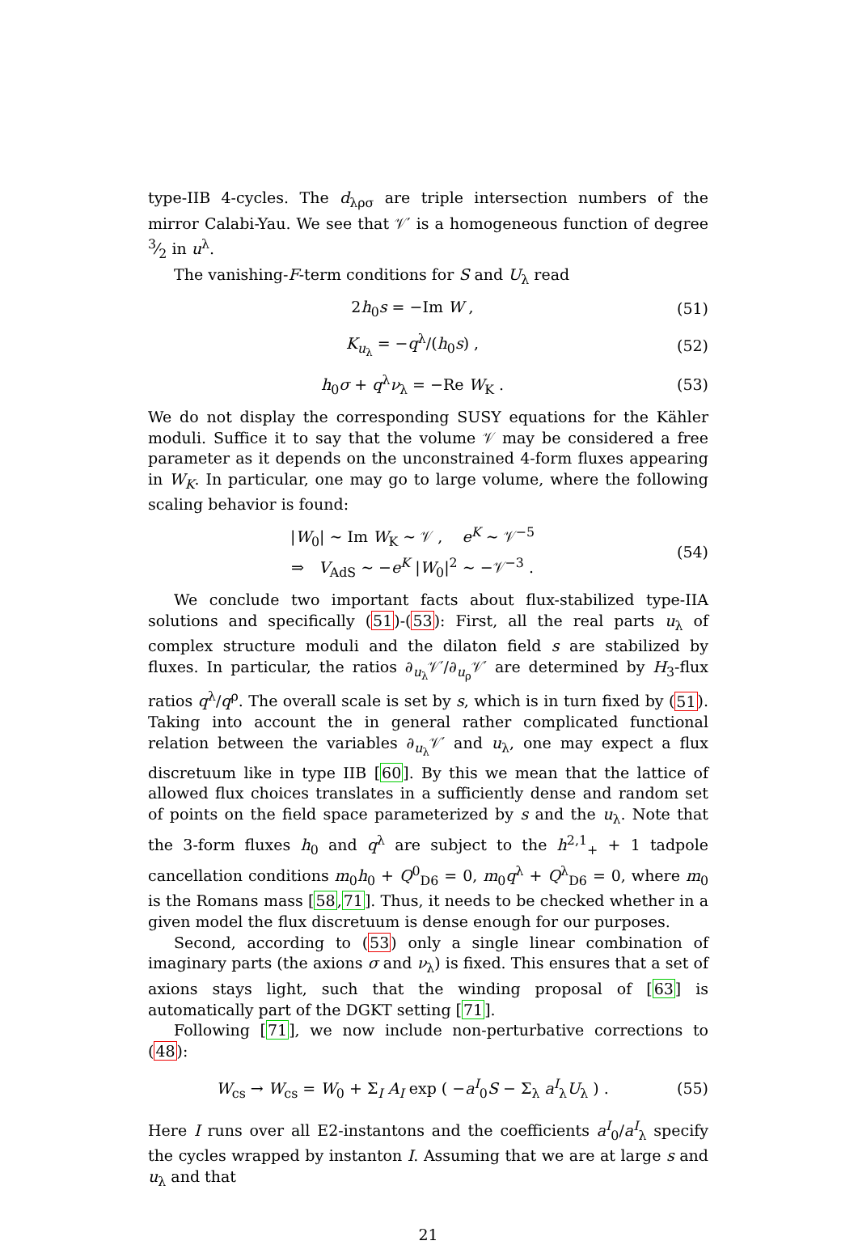type-IIB 4-cycles. The d<sub>λρσ</sub> are triple intersection numbers of the mirror Calabi-Yau. We see that 𝒱′ is a homogeneous function of degree 3⁄2 in u<sup>λ</sup>.
The vanishing-F-term conditions for S and U<sub>λ</sub> read
2h<sub>0</sub>s = −Im W , (51)
K<sub>u<sub>λ</sub></sub> = −q<sup>λ</sup>/(h<sub>0</sub>s) , (52)
h<sub>0</sub>σ + q<sup>λ</sup>ν<sub>λ</sub> = −Re W<sub>K</sub> . (53)
We do not display the corresponding SUSY equations for the Kähler moduli. Suffice it to say that the volume 𝒱 may be considered a free parameter as it depends on the unconstrained 4-form fluxes appearing in W<sub>K</sub>. In particular, one may go to large volume, where the following scaling behavior is found:
|W<sub>0</sub>| ∼ Im W<sub>K</sub> ∼ 𝒱 , e<sup>K</sup> ∼ 𝒱<sup>−5</sup>
⇒ V<sub>AdS</sub> ∼ −e<sup>K</sup> |W<sub>0</sub>|<sup>2</sup> ∼ −𝒱<sup>−3</sup> . (54)
We conclude two important facts about flux-stabilized type-IIA solutions and specifically (51)-(53): First, all the real parts u<sub>λ</sub> of complex structure moduli and the dilaton field s are stabilized by fluxes. In particular, the ratios ∂<sub>u<sub>λ</sub></sub>𝒱′/∂<sub>u<sub>ρ</sub></sub>𝒱′ are determined by H<sub>3</sub>-flux ratios q<sup>λ</sup>/q<sup>ρ</sup>. The overall scale is set by s, which is in turn fixed by (51). Taking into account the in general rather complicated functional relation between the variables ∂<sub>u<sub>λ</sub></sub>𝒱′ and u<sub>λ</sub>, one may expect a flux discretuum like in type IIB [60]. By this we mean that the lattice of allowed flux choices translates in a sufficiently dense and random set of points on the field space parameterized by s and the u<sub>λ</sub>. Note that the 3-form fluxes h<sub>0</sub> and q<sup>λ</sup> are subject to the h<sup>2,1</sup><sub>+</sub> + 1 tadpole cancellation conditions m<sub>0</sub>h<sub>0</sub> + Q<sup>0</sup><sub>D6</sub> = 0, m<sub>0</sub>q<sup>λ</sup> + Q<sup>λ</sup><sub>D6</sub> = 0, where m<sub>0</sub> is the Romans mass [58,71]. Thus, it needs to be checked whether in a given model the flux discretuum is dense enough for our purposes.
Second, according to (53) only a single linear combination of imaginary parts (the axions σ and ν<sub>λ</sub>) is fixed. This ensures that a set of axions stays light, such that the winding proposal of [63] is automatically part of the DGKT setting [71].
Following [71], we now include non-perturbative corrections to (48):
W<sub>cs</sub> → W<sub>cs</sub> = W<sub>0</sub> + Σ<sub>I</sub> A<sub>I</sub> exp ( −a<sup>I</sup><sub>0</sub>S − Σ<sub>λ</sub> a<sup>I</sup><sub>λ</sub>U<sub>λ</sub> ) . (55)
Here I runs over all E2-instantons and the coefficients a<sup>I</sup><sub>0</sub>/a<sup>I</sup><sub>λ</sub> specify the cycles wrapped by instanton I. Assuming that we are at large s and u<sub>λ</sub> and that
21